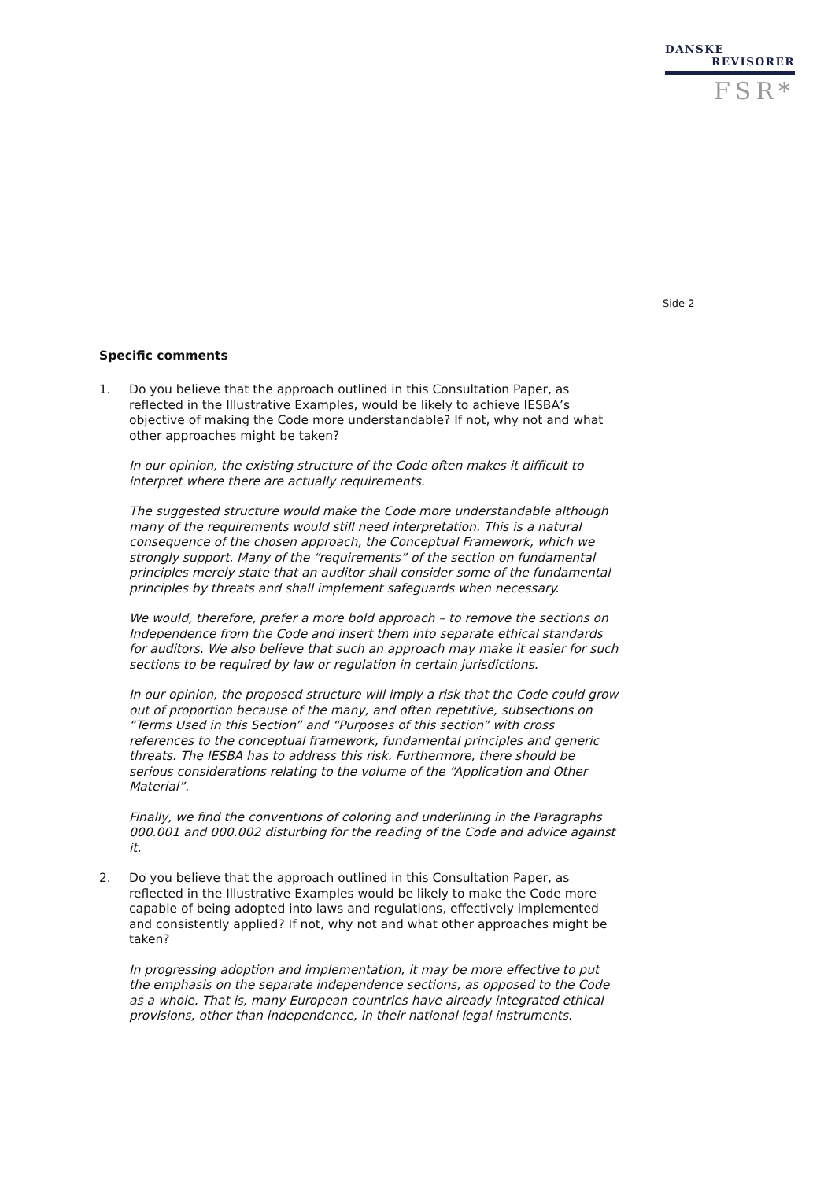DANSKE
REVISORER
FSR*
Side 2
Specific comments
1. Do you believe that the approach outlined in this Consultation Paper, as reflected in the Illustrative Examples, would be likely to achieve IESBA’s objective of making the Code more understandable? If not, why not and what other approaches might be taken?
In our opinion, the existing structure of the Code often makes it difficult to interpret where there are actually requirements.
The suggested structure would make the Code more understandable although many of the requirements would still need interpretation. This is a natural consequence of the chosen approach, the Conceptual Framework, which we strongly support. Many of the “requirements” of the section on fundamental principles merely state that an auditor shall consider some of the fundamental principles by threats and shall implement safeguards when necessary.
We would, therefore, prefer a more bold approach – to remove the sections on Independence from the Code and insert them into separate ethical standards for auditors. We also believe that such an approach may make it easier for such sections to be required by law or regulation in certain jurisdictions.
In our opinion, the proposed structure will imply a risk that the Code could grow out of proportion because of the many, and often repetitive, subsections on “Terms Used in this Section” and “Purposes of this section” with cross references to the conceptual framework, fundamental principles and generic threats. The IESBA has to address this risk. Furthermore, there should be serious considerations relating to the volume of the “Application and Other Material”.
Finally, we find the conventions of coloring and underlining in the Paragraphs 000.001 and 000.002 disturbing for the reading of the Code and advice against it.
2. Do you believe that the approach outlined in this Consultation Paper, as reflected in the Illustrative Examples would be likely to make the Code more capable of being adopted into laws and regulations, effectively implemented and consistently applied? If not, why not and what other approaches might be taken?
In progressing adoption and implementation, it may be more effective to put the emphasis on the separate independence sections, as opposed to the Code as a whole. That is, many European countries have already integrated ethical provisions, other than independence, in their national legal instruments.